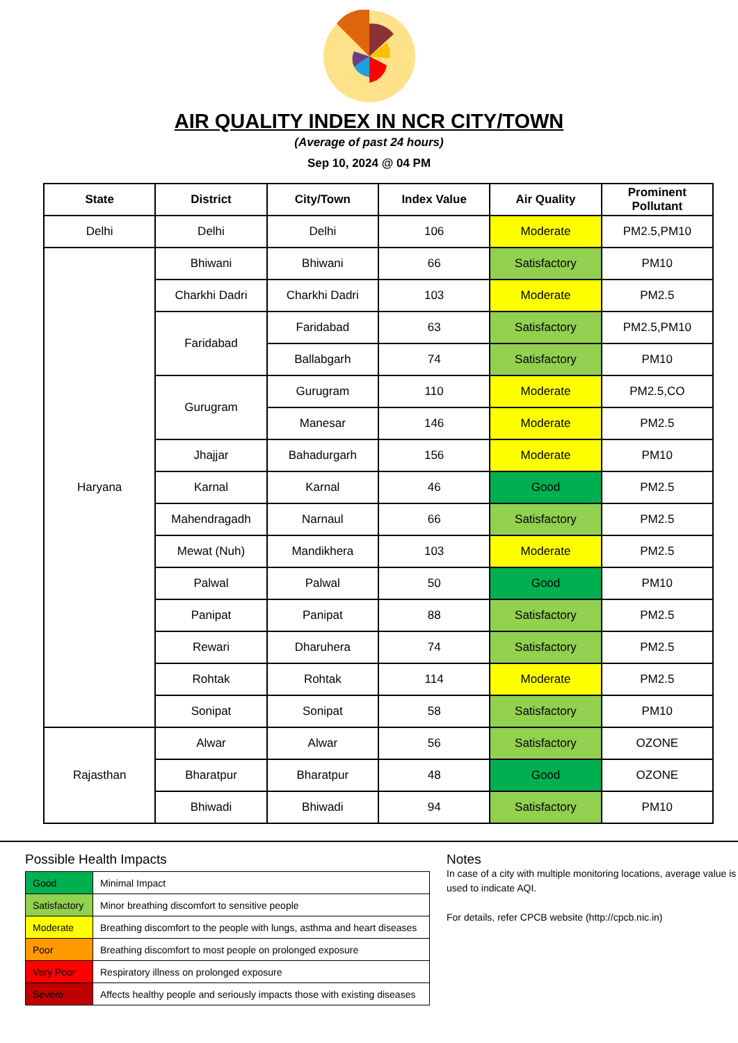AIR QUALITY INDEX IN NCR CITY/TOWN
(Average of past 24 hours)
Sep 10, 2024 @ 04 PM
| State | District | City/Town | Index Value | Air Quality | Prominent Pollutant |
| --- | --- | --- | --- | --- | --- |
| Delhi | Delhi | Delhi | 106 | Moderate | PM2.5,PM10 |
| Haryana | Bhiwani | Bhiwani | 66 | Satisfactory | PM10 |
| | Charkhi Dadri | Charkhi Dadri | 103 | Moderate | PM2.5 |
| | Faridabad | Faridabad | 63 | Satisfactory | PM2.5,PM10 |
| | | Ballabgarh | 74 | Satisfactory | PM10 |
| | Gurugram | Gurugram | 110 | Moderate | PM2.5,CO |
| | | Manesar | 146 | Moderate | PM2.5 |
| | Jhajjar | Bahadurgarh | 156 | Moderate | PM10 |
| | Karnal | Karnal | 46 | Good | PM2.5 |
| | Mahendragadh | Narnaul | 66 | Satisfactory | PM2.5 |
| | Mewat (Nuh) | Mandikhera | 103 | Moderate | PM2.5 |
| | Palwal | Palwal | 50 | Good | PM10 |
| | Panipat | Panipat | 88 | Satisfactory | PM2.5 |
| | Rewari | Dharuhera | 74 | Satisfactory | PM2.5 |
| | Rohtak | Rohtak | 114 | Moderate | PM2.5 |
| | Sonipat | Sonipat | 58 | Satisfactory | PM10 |
| Rajasthan | Alwar | Alwar | 56 | Satisfactory | OZONE |
| | Bharatpur | Bharatpur | 48 | Good | OZONE |
| | Bhiwadi | Bhiwadi | 94 | Satisfactory | PM10 |
Possible Health Impacts
| Good | Minimal Impact |
| Satisfactory | Minor breathing discomfort to sensitive people |
| Moderate | Breathing discomfort to the people with lungs, asthma and heart diseases |
| Poor | Breathing discomfort to most people on prolonged exposure |
| Very Poor | Respiratory illness on prolonged exposure |
| Severe | Affects healthy people and seriously impacts those with existing diseases |
Notes
In case of a city with multiple monitoring locations, average value is used to indicate AQI.
For details, refer CPCB website (http://cpcb.nic.in)